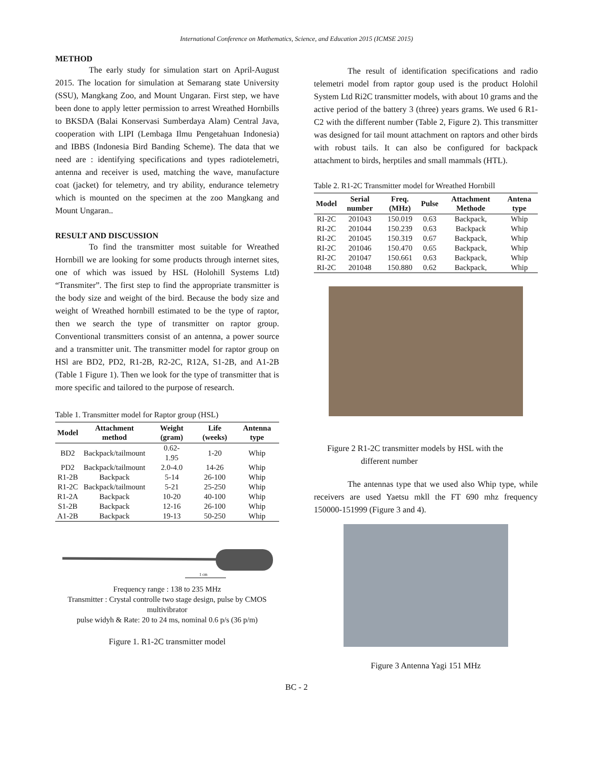International Conference on Mathematics, Science, and Education 2015 (ICMSE 2015)
METHOD
The early study for simulation start on April-August 2015. The location for simulation at Semarang state University (SSU), Mangkang Zoo, and Mount Ungaran. First step, we have been done to apply letter permission to arrest Wreathed Hornbills to BKSDA (Balai Konservasi Sumberdaya Alam) Central Java, cooperation with LIPI (Lembaga Ilmu Pengetahuan Indonesia) and IBBS (Indonesia Bird Banding Scheme). The data that we need are : identifying specifications and types radiotelemetri, antenna and receiver is used, matching the wave, manufacture coat (jacket) for telemetry, and try ability, endurance telemetry which is mounted on the specimen at the zoo Mangkang and Mount Ungaran..
RESULT AND DISCUSSION
To find the transmitter most suitable for Wreathed Hornbill we are looking for some products through internet sites, one of which was issued by HSL (Holohill Systems Ltd) “Transmiter”. The first step to find the appropriate transmitter is the body size and weight of the bird. Because the body size and weight of Wreathed hornbill estimated to be the type of raptor, then we search the type of transmitter on raptor group. Conventional transmitters consist of an antenna, a power source and a transmitter unit. The transmitter model for raptor group on HSl are BD2, PD2, R1-2B, R2-2C, R12A, S1-2B, and A1-2B (Table 1 Figure 1). Then we look for the type of transmitter that is more specific and tailored to the purpose of research.
Table 1. Transmitter model for Raptor group (HSL)
| Model | Attachment method | Weight (gram) | Life (weeks) | Antenna type |
| --- | --- | --- | --- | --- |
| BD2 | Backpack/tailmount | 0.62- 1.95 | 1-20 | Whip |
| PD2 | Backpack/tailmount | 2.0-4.0 | 14-26 | Whip |
| R1-2B | Backpack | 5-14 | 26-100 | Whip |
| R1-2C | Backpack/tailmount | 5-21 | 25-250 | Whip |
| R1-2A | Backpack | 10-20 | 40-100 | Whip |
| S1-2B | Backpack | 12-16 | 26-100 | Whip |
| A1-2B | Backpack | 19-13 | 50-250 | Whip |
1 cm
Frequency range : 138 to 235 MHz
Transmitter : Crystal controlle two stage design, pulse by CMOS multivibrator
pulse widyh & Rate: 20 to 24 ms, nominal 0.6 p/s (36 p/m)
Figure 1. R1-2C transmitter model
The result of identification specifications and radio telemetri model from raptor goup used is the product Holohil System Ltd Ri2C transmitter models, with about 10 grams and the active period of the battery 3 (three) years grams. We used 6 R1-C2 with the different number (Table 2, Figure 2). This transmitter was designed for tail mount attachment on raptors and other birds with robust tails. It can also be configured for backpack attachment to birds, herptiles and small mammals (HTL).
Table 2. R1-2C Transmitter model for Wreathed Hornbill
| Model | Serial number | Freq. (MHz) | Pulse | Attachment Methode | Antena type |
| --- | --- | --- | --- | --- | --- |
| RI-2C | 201043 | 150.019 | 0.63 | Backpack, | Whip |
| RI-2C | 201044 | 150.239 | 0.63 | Backpack | Whip |
| RI-2C | 201045 | 150.319 | 0.67 | Backpack, | Whip |
| RI-2C | 201046 | 150.470 | 0.65 | Backpack, | Whip |
| RI-2C | 201047 | 150.661 | 0.63 | Backpack, | Whip |
| RI-2C | 201048 | 150.880 | 0.62 | Backpack, | Whip |
Figure 2 R1-2C transmitter models by HSL with the
different number
The antennas type that we used also Whip type, while receivers are used Yaetsu mkll the FT 690 mhz frequency 150000-151999 (Figure 3 and 4).
Figure 3 Antenna Yagi 151 MHz
BC - 2